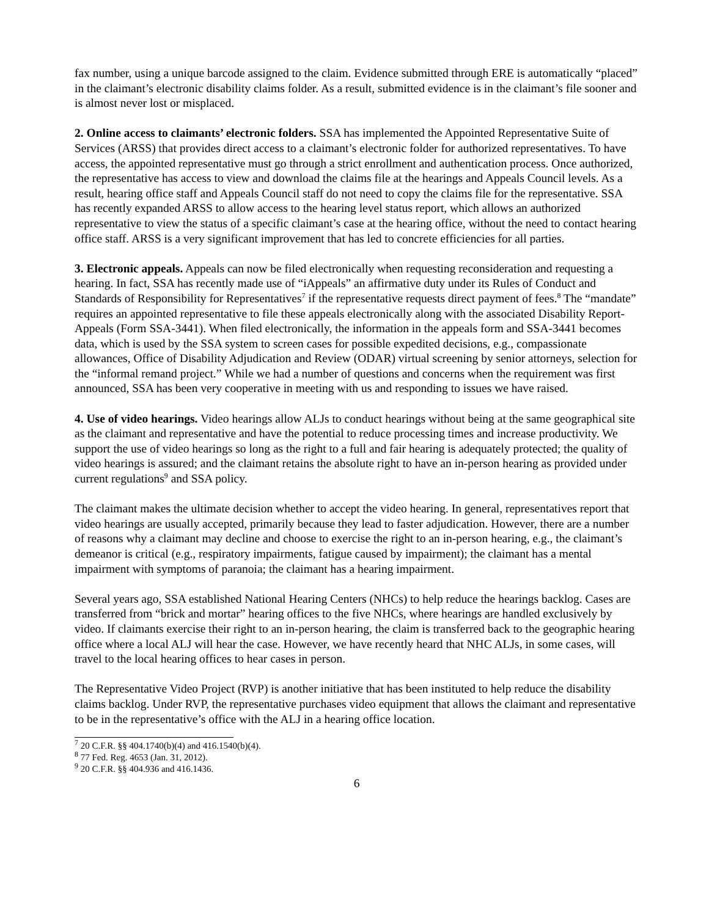fax number, using a unique barcode assigned to the claim. Evidence submitted through ERE is automatically “placed” in the claimant’s electronic disability claims folder. As a result, submitted evidence is in the claimant’s file sooner and is almost never lost or misplaced.
2. Online access to claimants’ electronic folders. SSA has implemented the Appointed Representative Suite of Services (ARSS) that provides direct access to a claimant’s electronic folder for authorized representatives. To have access, the appointed representative must go through a strict enrollment and authentication process. Once authorized, the representative has access to view and download the claims file at the hearings and Appeals Council levels. As a result, hearing office staff and Appeals Council staff do not need to copy the claims file for the representative. SSA has recently expanded ARSS to allow access to the hearing level status report, which allows an authorized representative to view the status of a specific claimant’s case at the hearing office, without the need to contact hearing office staff. ARSS is a very significant improvement that has led to concrete efficiencies for all parties.
3. Electronic appeals. Appeals can now be filed electronically when requesting reconsideration and requesting a hearing. In fact, SSA has recently made use of “iAppeals” an affirmative duty under its Rules of Conduct and Standards of Responsibility for Representatives<sup>7</sup> if the representative requests direct payment of fees.<sup>8</sup> The “mandate” requires an appointed representative to file these appeals electronically along with the associated Disability Report-Appeals (Form SSA-3441). When filed electronically, the information in the appeals form and SSA-3441 becomes data, which is used by the SSA system to screen cases for possible expedited decisions, e.g., compassionate allowances, Office of Disability Adjudication and Review (ODAR) virtual screening by senior attorneys, selection for the “informal remand project.” While we had a number of questions and concerns when the requirement was first announced, SSA has been very cooperative in meeting with us and responding to issues we have raised.
4. Use of video hearings. Video hearings allow ALJs to conduct hearings without being at the same geographical site as the claimant and representative and have the potential to reduce processing times and increase productivity. We support the use of video hearings so long as the right to a full and fair hearing is adequately protected; the quality of video hearings is assured; and the claimant retains the absolute right to have an in-person hearing as provided under current regulations<sup>9</sup> and SSA policy.
The claimant makes the ultimate decision whether to accept the video hearing. In general, representatives report that video hearings are usually accepted, primarily because they lead to faster adjudication. However, there are a number of reasons why a claimant may decline and choose to exercise the right to an in-person hearing, e.g., the claimant’s demeanor is critical (e.g., respiratory impairments, fatigue caused by impairment); the claimant has a mental impairment with symptoms of paranoia; the claimant has a hearing impairment.
Several years ago, SSA established National Hearing Centers (NHCs) to help reduce the hearings backlog. Cases are transferred from “brick and mortar” hearing offices to the five NHCs, where hearings are handled exclusively by video. If claimants exercise their right to an in-person hearing, the claim is transferred back to the geographic hearing office where a local ALJ will hear the case. However, we have recently heard that NHC ALJs, in some cases, will travel to the local hearing offices to hear cases in person.
The Representative Video Project (RVP) is another initiative that has been instituted to help reduce the disability claims backlog. Under RVP, the representative purchases video equipment that allows the claimant and representative to be in the representative’s office with the ALJ in a hearing office location.
<sup>7</sup> 20 C.F.R. §§ 404.1740(b)(4) and 416.1540(b)(4).
<sup>8</sup> 77 Fed. Reg. 4653 (Jan. 31, 2012).
<sup>9</sup> 20 C.F.R. §§ 404.936 and 416.1436.
6